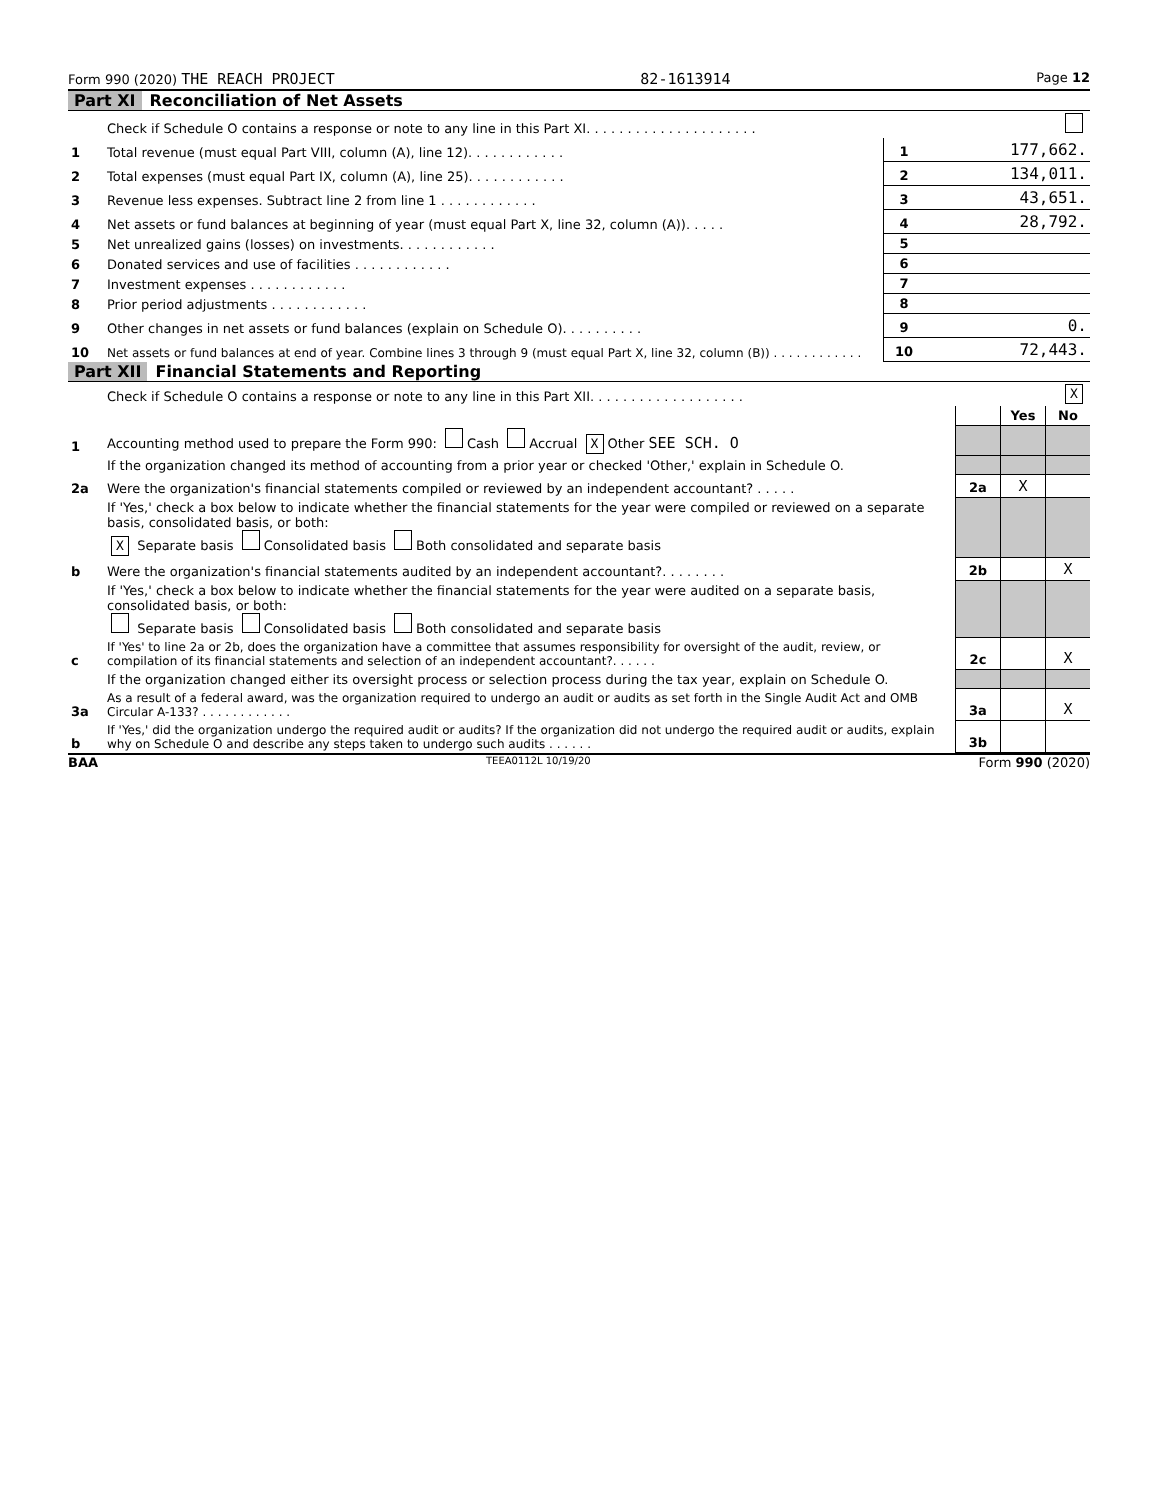Form 990 (2020) THE REACH PROJECT 82-1613914 Page 12
Part XI Reconciliation of Net Assets
| | Check if Schedule O contains a response or note to any line in this Part XI. . . . . . . . . . . . . . . . . . . . . | | |
| 1 | Total revenue (must equal Part VIII, column (A), line 12). . . . . . . . . . . . | 1 | 177,662. |
| 2 | Total expenses (must equal Part IX, column (A), line 25). . . . . . . . . . . . | 2 | 134,011. |
| 3 | Revenue less expenses. Subtract line 2 from line 1 . . . . . . . . . . . . | 3 | 43,651. |
| 4 | Net assets or fund balances at beginning of year (must equal Part X, line 32, column (A)). . . . . | 4 | 28,792. |
| 5 | Net unrealized gains (losses) on investments. . . . . . . . . . . . | 5 | |
| 6 | Donated services and use of facilities . . . . . . . . . . . . | 6 | |
| 7 | Investment expenses . . . . . . . . . . . . | 7 | |
| 8 | Prior period adjustments . . . . . . . . . . . . | 8 | |
| 9 | Other changes in net assets or fund balances (explain on Schedule O). . . . . . . . . . | 9 | 0. |
| 10 | Net assets or fund balances at end of year. Combine lines 3 through 9 (must equal Part X, line 32, column (B)) . . . . . . . . . . . . | 10 | 72,443. |
Part XII Financial Statements and Reporting
| | Check if Schedule O contains a response or note to any line in this Part XII. . . . . . . . . . . . . . . . . . . | X | | |
| | | | Yes | No |
| 1 | Accounting method used to prepare the Form 990: Cash Accrual X Other SEE SCH. O | | | |
| | If the organization changed its method of accounting from a prior year or checked 'Other,' explain in Schedule O. | | | |
| 2a | Were the organization's financial statements compiled or reviewed by an independent accountant? . . . . . | 2a | X | |
| | If 'Yes,' check a box below to indicate whether the financial statements for the year were compiled or reviewed on a separate basis, consolidated basis, or both: X Separate basis Consolidated basis Both consolidated and separate basis | | | |
| b | Were the organization's financial statements audited by an independent accountant?. . . . . . . . | 2b | | X |
| | If 'Yes,' check a box below to indicate whether the financial statements for the year were audited on a separate basis, consolidated basis, or both: Separate basis Consolidated basis Both consolidated and separate basis | | | |
| c | If 'Yes' to line 2a or 2b, does the organization have a committee that assumes responsibility for oversight of the audit, review, or compilation of its financial statements and selection of an independent accountant?. . . . . . | 2c | | X |
| | If the organization changed either its oversight process or selection process during the tax year, explain on Schedule O. | | | |
| 3a | As a result of a federal award, was the organization required to undergo an audit or audits as set forth in the Single Audit Act and OMB Circular A-133? . . . . . . . . . . . . | 3a | | X |
| b | If 'Yes,' did the organization undergo the required audit or audits? If the organization did not undergo the required audit or audits, explain why on Schedule O and describe any steps taken to undergo such audits . . . . . . | 3b | | |
BAA TEEA0112L 10/19/20 Form 990 (2020)